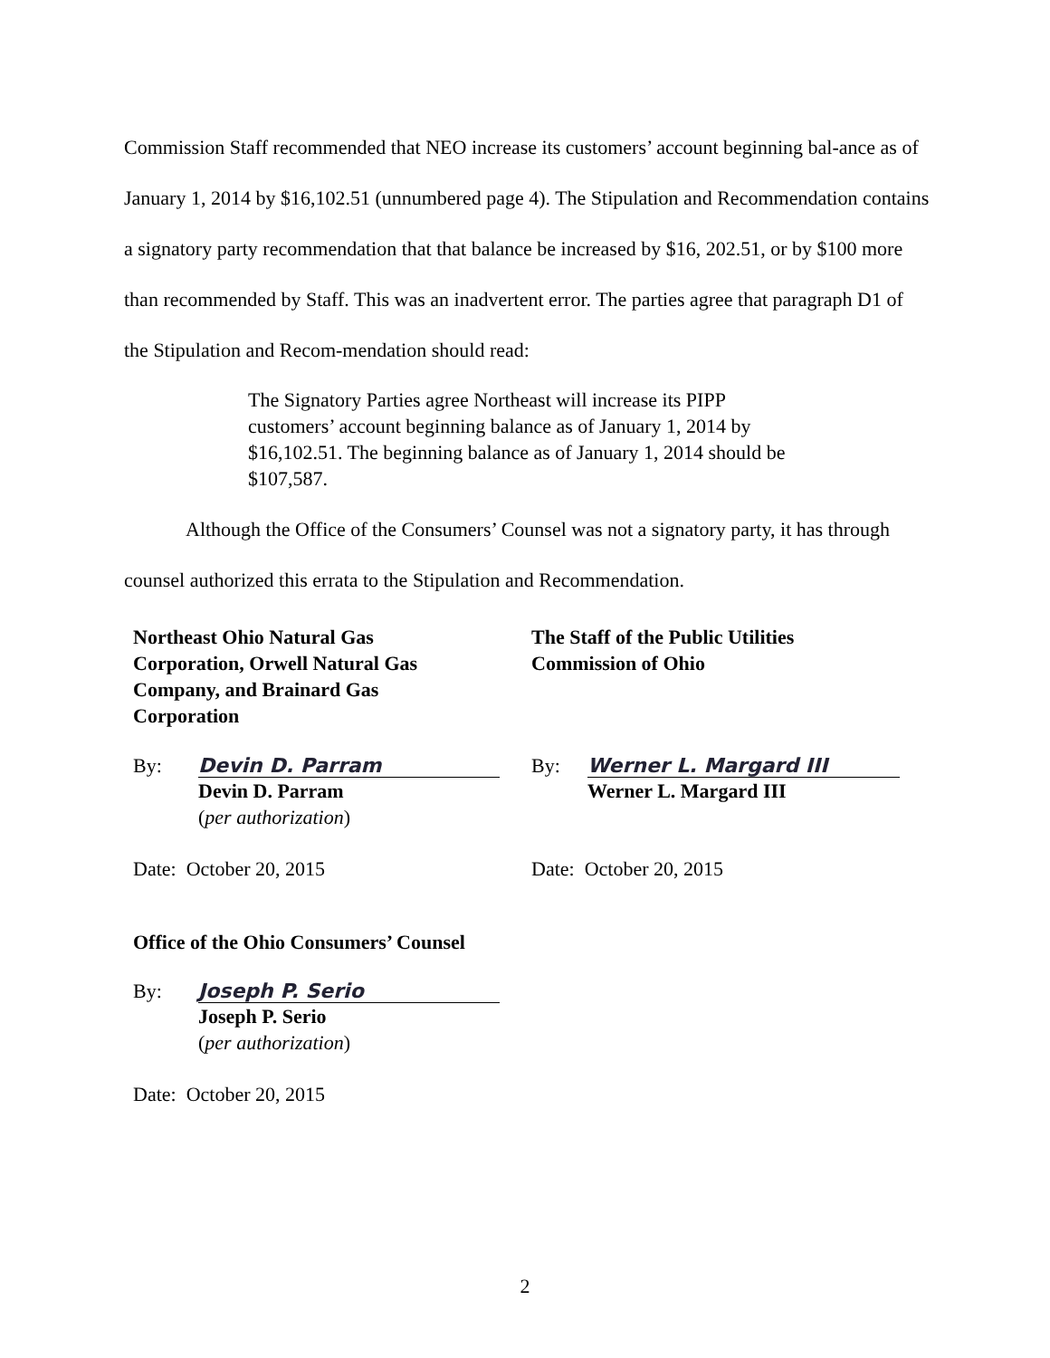Commission Staff recommended that NEO increase its customers’ account beginning bal-ance as of January 1, 2014 by $16,102.51 (unnumbered page 4). The Stipulation and Recommendation contains a signatory party recommendation that that balance be increased by $16, 202.51, or by $100 more than recommended by Staff. This was an inadvertent error. The parties agree that paragraph D1 of the Stipulation and Recom-mendation should read:
The Signatory Parties agree Northeast will increase its PIPP customers’ account beginning balance as of January 1, 2014 by $16,102.51. The beginning balance as of January 1, 2014 should be $107,587.
Although the Office of the Consumers’ Counsel was not a signatory party, it has through counsel authorized this errata to the Stipulation and Recommendation.
Northeast Ohio Natural Gas
Corporation, Orwell Natural Gas
Company, and Brainard Gas
Corporation
By: Devin D. Parram
Devin D. Parram
(per authorization)
Date: October 20, 2015
The Staff of the Public Utilities
Commission of Ohio
By: Werner L. Margard III
Werner L. Margard III
Date: October 20, 2015
Office of the Ohio Consumers’ Counsel
By: Joseph P. Serio
Joseph P. Serio
(per authorization)
Date: October 20, 2015
2